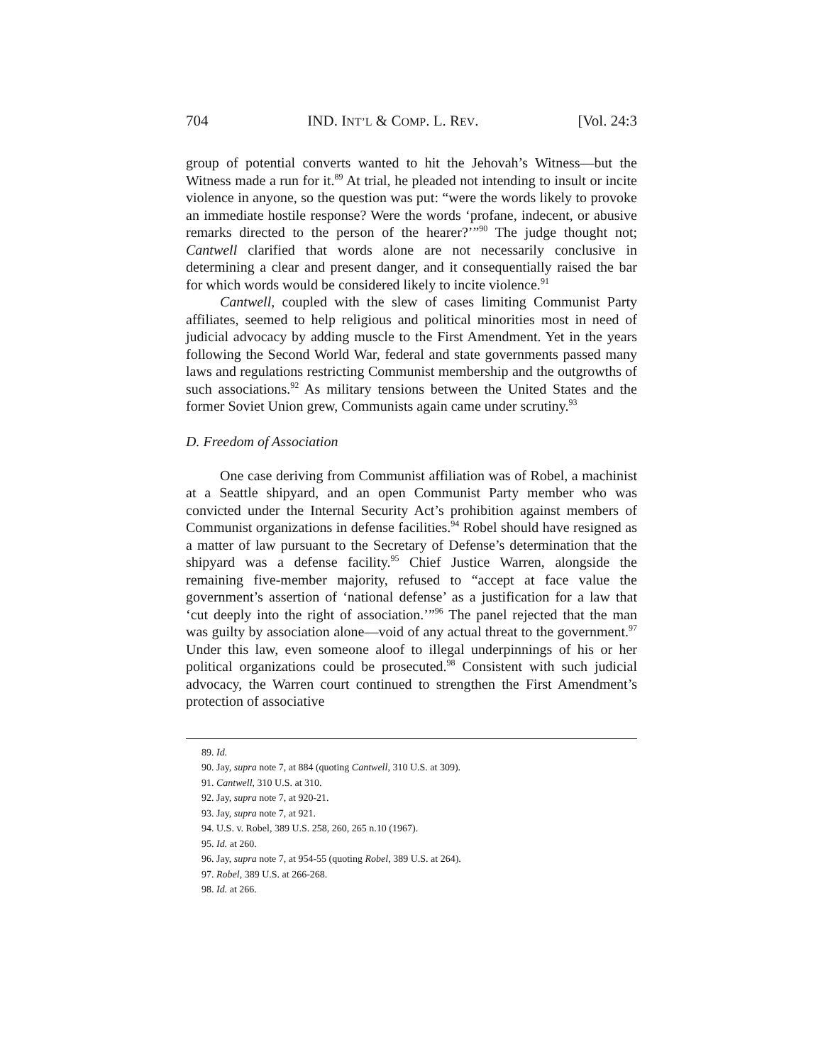704 IND. INT’L & COMP. L. REV. [Vol. 24:3
group of potential converts wanted to hit the Jehovah’s Witness—but the Witness made a run for it.<sup>89</sup> At trial, he pleaded not intending to insult or incite violence in anyone, so the question was put: “were the words likely to provoke an immediate hostile response? Were the words ‘profane, indecent, or abusive remarks directed to the person of the hearer?’”<sup>90</sup> The judge thought not; Cantwell clarified that words alone are not necessarily conclusive in determining a clear and present danger, and it consequentially raised the bar for which words would be considered likely to incite violence.<sup>91</sup>
Cantwell, coupled with the slew of cases limiting Communist Party affiliates, seemed to help religious and political minorities most in need of judicial advocacy by adding muscle to the First Amendment. Yet in the years following the Second World War, federal and state governments passed many laws and regulations restricting Communist membership and the outgrowths of such associations.<sup>92</sup> As military tensions between the United States and the former Soviet Union grew, Communists again came under scrutiny.<sup>93</sup>
D. Freedom of Association
One case deriving from Communist affiliation was of Robel, a machinist at a Seattle shipyard, and an open Communist Party member who was convicted under the Internal Security Act’s prohibition against members of Communist organizations in defense facilities.<sup>94</sup> Robel should have resigned as a matter of law pursuant to the Secretary of Defense’s determination that the shipyard was a defense facility.<sup>95</sup> Chief Justice Warren, alongside the remaining five-member majority, refused to “accept at face value the government’s assertion of ‘national defense’ as a justification for a law that ‘cut deeply into the right of association.’”<sup>96</sup> The panel rejected that the man was guilty by association alone—void of any actual threat to the government.<sup>97</sup> Under this law, even someone aloof to illegal underpinnings of his or her political organizations could be prosecuted.<sup>98</sup> Consistent with such judicial advocacy, the Warren court continued to strengthen the First Amendment’s protection of associative
89. Id.
90. Jay, supra note 7, at 884 (quoting Cantwell, 310 U.S. at 309).
91. Cantwell, 310 U.S. at 310.
92. Jay, supra note 7, at 920-21.
93. Jay, supra note 7, at 921.
94. U.S. v. Robel, 389 U.S. 258, 260, 265 n.10 (1967).
95. Id. at 260.
96. Jay, supra note 7, at 954-55 (quoting Robel, 389 U.S. at 264).
97. Robel, 389 U.S. at 266-268.
98. Id. at 266.